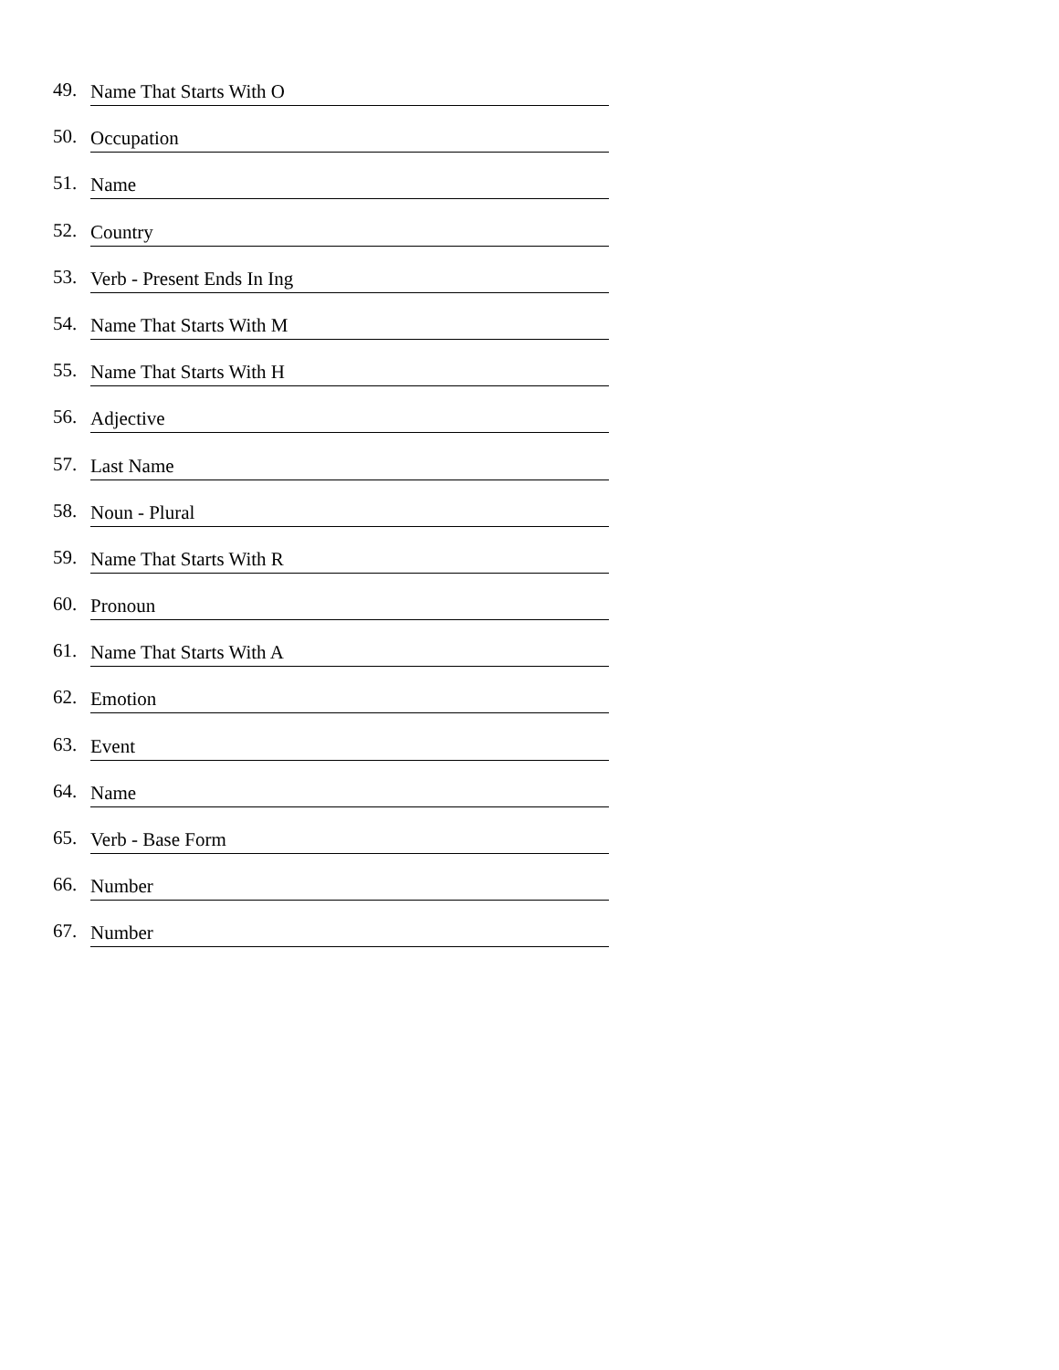49. Name That Starts With O
50. Occupation
51. Name
52. Country
53. Verb - Present Ends In Ing
54. Name That Starts With M
55. Name That Starts With H
56. Adjective
57. Last Name
58. Noun - Plural
59. Name That Starts With R
60. Pronoun
61. Name That Starts With A
62. Emotion
63. Event
64. Name
65. Verb - Base Form
66. Number
67. Number